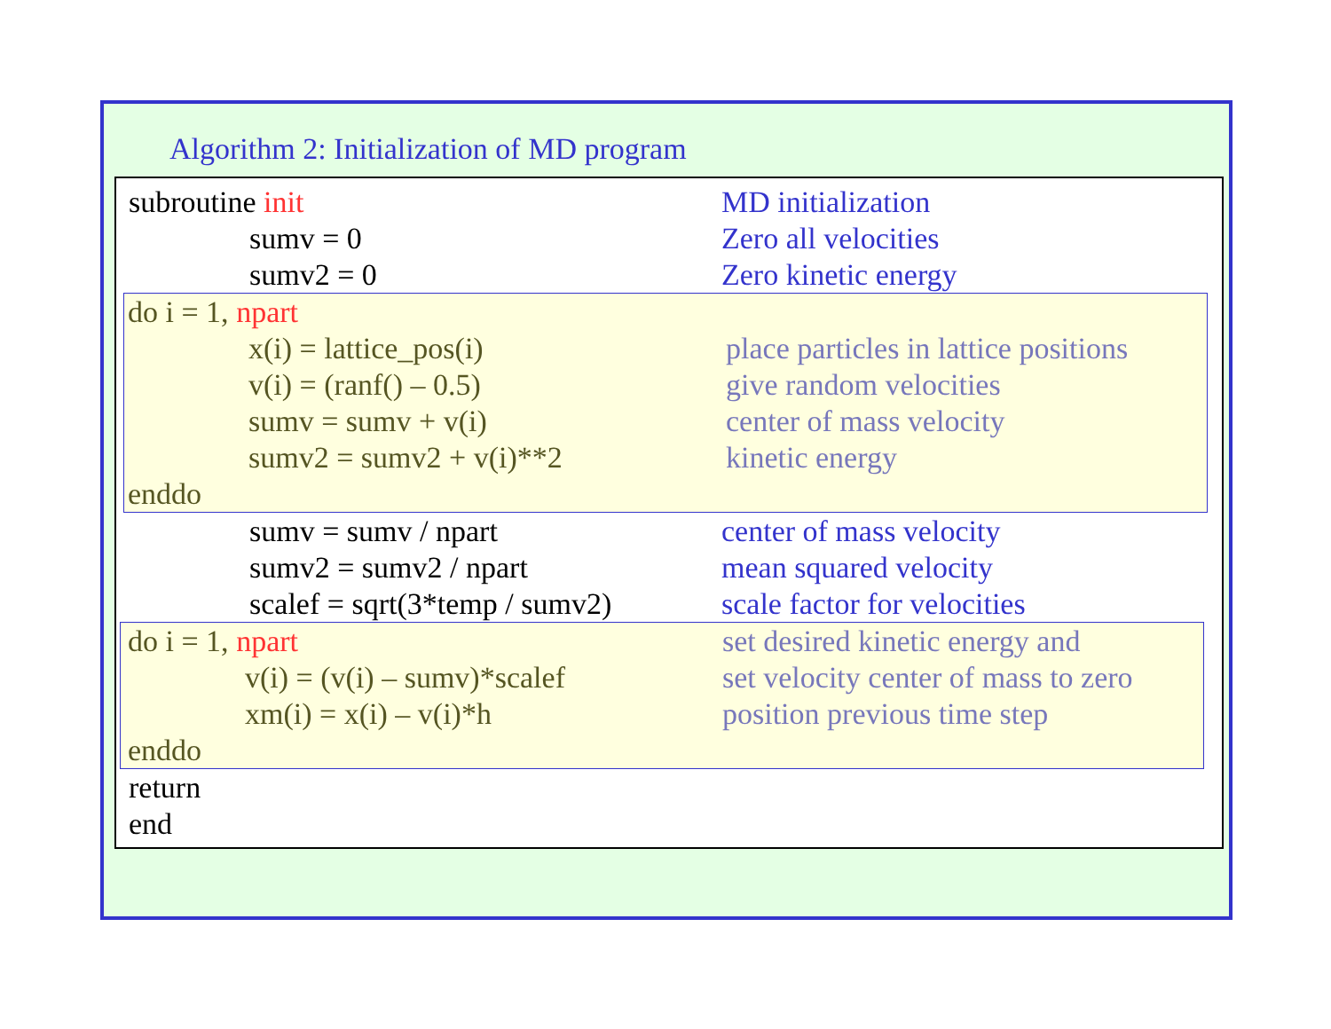Algorithm 2: Initialization of MD program
subroutine init MD initialization
sumv = 0 Zero all velocities
sumv2 = 0 Zero kinetic energy
do i = 1, npart
x(i) = lattice_pos(i) place particles in lattice positions
v(i) = (ranf() – 0.5) give random velocities
sumv = sumv + v(i) center of mass velocity
sumv2 = sumv2 + v(i)**2 kinetic energy
enddo
sumv = sumv / npart center of mass velocity
sumv2 = sumv2 / npart mean squared velocity
scalef = sqrt(3*temp / sumv2) scale factor for velocities
do i = 1, npart set desired kinetic energy and
v(i) = (v(i) – sumv)*scalef set velocity center of mass to zero
xm(i) = x(i) – v(i)*h position previous time step
enddo
return
end